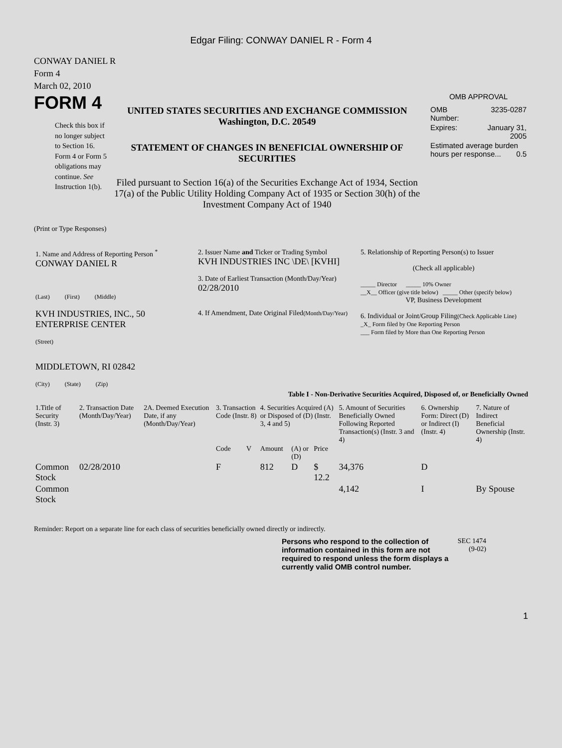Edgar Filing: CONWAY DANIEL R - Form 4
CONWAY DANIEL R
Form 4
March 02, 2010
FORM 4
Check this box if no longer subject to Section 16. Form 4 or Form 5 obligations may continue. See Instruction 1(b).
UNITED STATES SECURITIES AND EXCHANGE COMMISSION
Washington, D.C. 20549
STATEMENT OF CHANGES IN BENEFICIAL OWNERSHIP OF SECURITIES
Filed pursuant to Section 16(a) of the Securities Exchange Act of 1934, Section 17(a) of the Public Utility Holding Company Act of 1935 or Section 30(h) of the Investment Company Act of 1940
OMB APPROVAL
| OMB Number: | 3235-0287 |
| Expires: | January 31, 2005 |
| Estimated average burden hours per response... 0.5 | |
(Print or Type Responses)
| 1. Name and Address of Reporting Person <sup>*</sup> CONWAY DANIEL R (Last) (First) (Middle) KVH INDUSTRIES, INC., 50 ENTERPRISE CENTER (Street) MIDDLETOWN, RI 02842 (City) (State) (Zip) | 2. Issuer Name and Ticker or Trading Symbol KVH INDUSTRIES INC \DE\ [KVHI] 3. Date of Earliest Transaction (Month/Day/Year) 02/28/2010 4. If Amendment, Date Original Filed (Month/Day/Year) | 5. Relationship of Reporting Person(s) to Issuer (Check all applicable) _____ Director _____ 10% Owner __X__ Officer (give title below) _____ Other (specify below) VP, Business Development 6. Individual or Joint/Group Filing (Check Applicable Line) _X_ Form filed by One Reporting Person ___ Form filed by More than One Reporting Person |
Table I - Non-Derivative Securities Acquired, Disposed of, or Beneficially Owned
| 1.Title of Security (Instr. 3) | 2. Transaction Date (Month/Day/Year) | 2A. Deemed Execution Date, if any (Month/Day/Year) | 3. Transaction Code (Instr. 8) | | 4. Securities Acquired (A) or Disposed of (D) (Instr. 3, 4 and 5) | | | 5. Amount of Securities Beneficially Owned Following Reported Transaction(s) (Instr. 3 and 4) | 6. Ownership Form: Direct (D) or Indirect (I) (Instr. 4) | 7. Nature of Indirect Beneficial Ownership (Instr. 4) |
| --- | --- | --- | --- | --- | --- | --- | --- | --- | --- | --- |
| | | | Code | V | Amount | (A) or (D) | Price | | | |
| Common Stock | 02/28/2010 | | F | | 812 | D | $ 12.2 | 34,376 | D | |
| Common Stock | | | | | | | | 4,142 | I | By Spouse |
Reminder: Report on a separate line for each class of securities beneficially owned directly or indirectly.
Persons who respond to the collection of information contained in this form are not required to respond unless the form displays a currently valid OMB control number.
SEC 1474 (9-02)
1